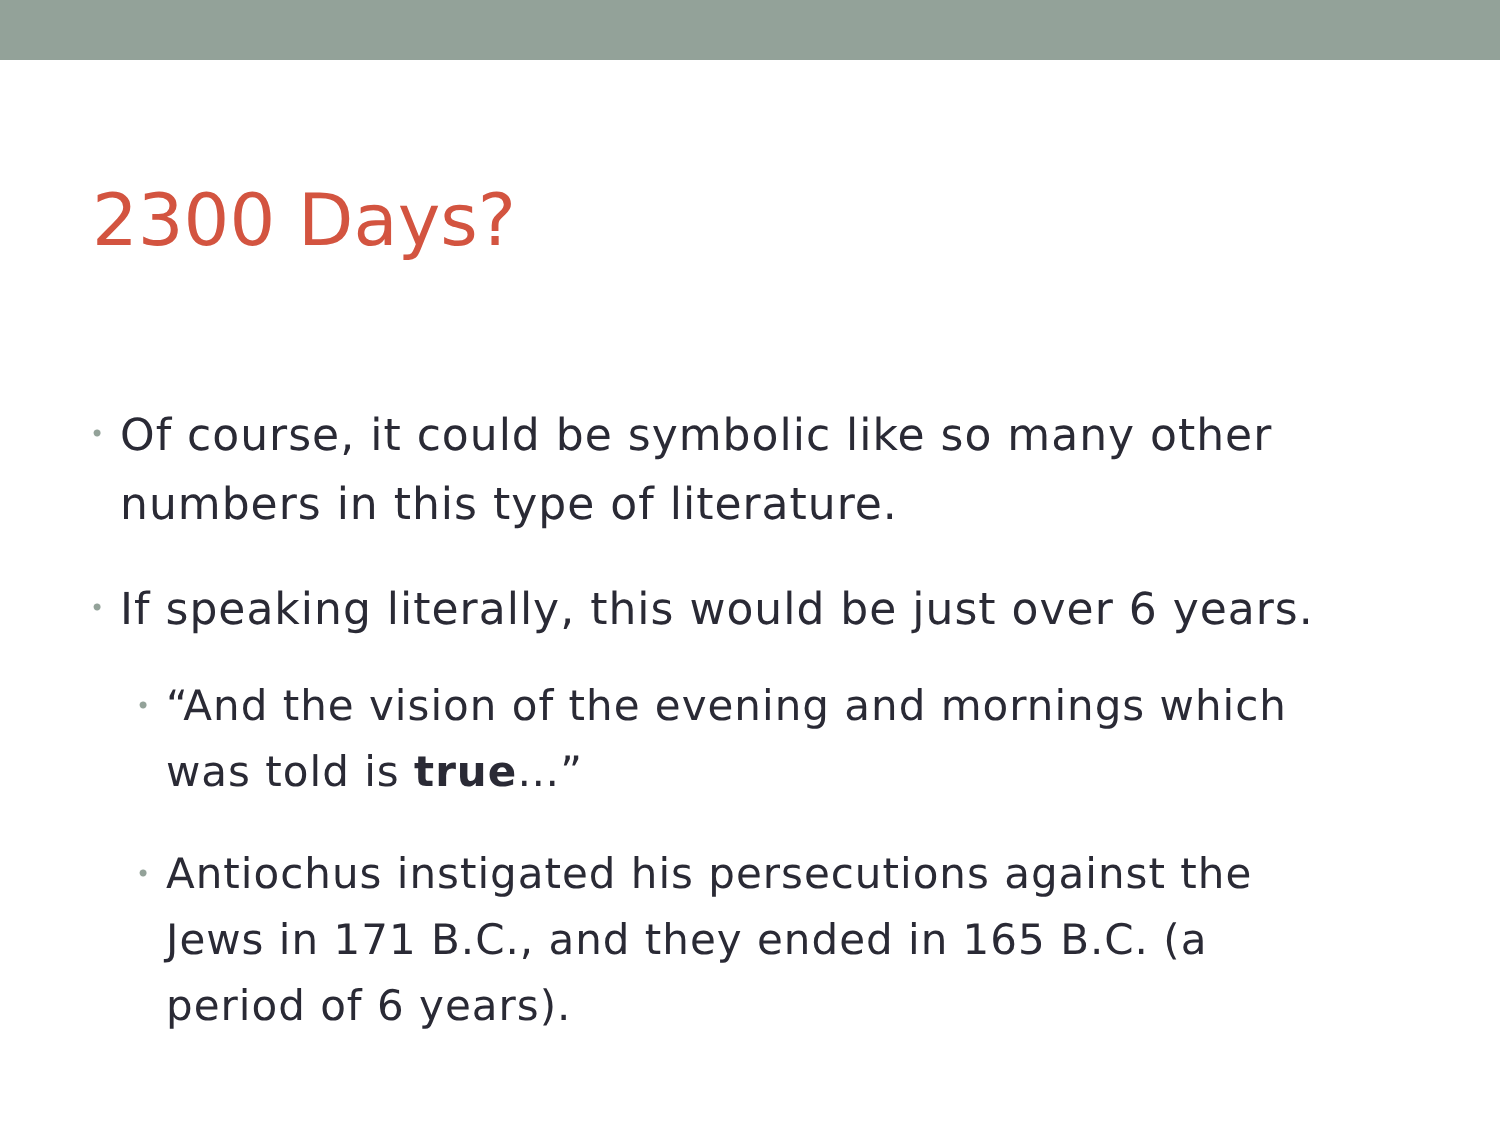2300 Days?
• Of course, it could be symbolic like so many other numbers in this type of literature.
• If speaking literally, this would be just over 6 years.
• “And the vision of the evening and mornings which was told is true…”
• Antiochus instigated his persecutions against the Jews in 171 B.C., and they ended in 165 B.C. (a period of 6 years).